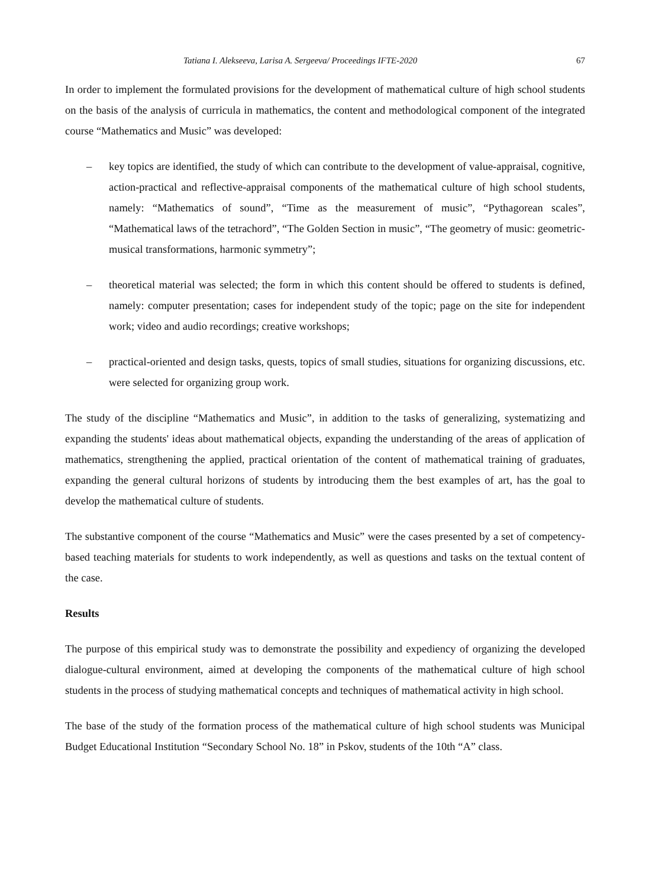Tatiana I. Alekseeva, Larisa A. Sergeeva/ Proceedings IFTE-2020 67
In order to implement the formulated provisions for the development of mathematical culture of high school students on the basis of the analysis of curricula in mathematics, the content and methodological component of the integrated course “Mathematics and Music” was developed:
– key topics are identified, the study of which can contribute to the development of value-appraisal, cognitive, action-practical and reflective-appraisal components of the mathematical culture of high school students, namely: “Mathematics of sound”, “Time as the measurement of music”, “Pythagorean scales”, “Mathematical laws of the tetrachord”, “The Golden Section in music”, “The geometry of music: geometric-musical transformations, harmonic symmetry”;
– theoretical material was selected; the form in which this content should be offered to students is defined, namely: computer presentation; cases for independent study of the topic; page on the site for independent work; video and audio recordings; creative workshops;
– practical-oriented and design tasks, quests, topics of small studies, situations for organizing discussions, etc. were selected for organizing group work.
The study of the discipline “Mathematics and Music”, in addition to the tasks of generalizing, systematizing and expanding the students' ideas about mathematical objects, expanding the understanding of the areas of application of mathematics, strengthening the applied, practical orientation of the content of mathematical training of graduates, expanding the general cultural horizons of students by introducing them the best examples of art, has the goal to develop the mathematical culture of students.
The substantive component of the course “Mathematics and Music” were the cases presented by a set of competency-based teaching materials for students to work independently, as well as questions and tasks on the textual content of the case.
Results
The purpose of this empirical study was to demonstrate the possibility and expediency of organizing the developed dialogue-cultural environment, aimed at developing the components of the mathematical culture of high school students in the process of studying mathematical concepts and techniques of mathematical activity in high school.
The base of the study of the formation process of the mathematical culture of high school students was Municipal Budget Educational Institution “Secondary School No. 18” in Pskov, students of the 10th “A” class.